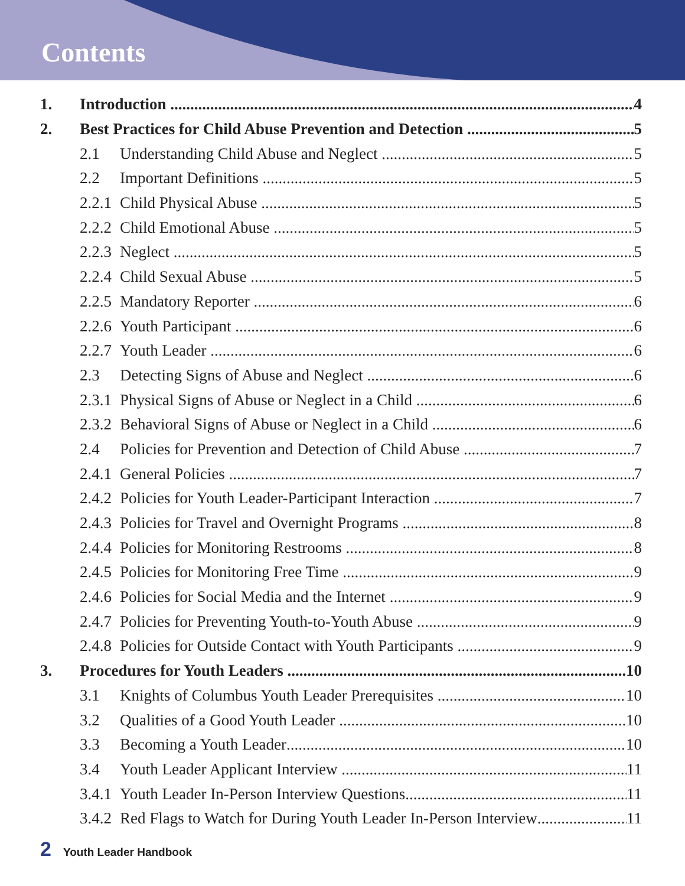Contents
1. Introduction 4
2. Best Practices for Child Abuse Prevention and Detection 5
2.1 Understanding Child Abuse and Neglect 5
2.2 Important Definitions 5
2.2.1 Child Physical Abuse 5
2.2.2 Child Emotional Abuse 5
2.2.3 Neglect 5
2.2.4 Child Sexual Abuse 5
2.2.5 Mandatory Reporter 6
2.2.6 Youth Participant 6
2.2.7 Youth Leader 6
2.3 Detecting Signs of Abuse and Neglect 6
2.3.1 Physical Signs of Abuse or Neglect in a Child 6
2.3.2 Behavioral Signs of Abuse or Neglect in a Child 6
2.4 Policies for Prevention and Detection of Child Abuse 7
2.4.1 General Policies 7
2.4.2 Policies for Youth Leader-Participant Interaction 7
2.4.3 Policies for Travel and Overnight Programs 8
2.4.4 Policies for Monitoring Restrooms 8
2.4.5 Policies for Monitoring Free Time 9
2.4.6 Policies for Social Media and the Internet 9
2.4.7 Policies for Preventing Youth-to-Youth Abuse 9
2.4.8 Policies for Outside Contact with Youth Participants 9
3. Procedures for Youth Leaders 10
3.1 Knights of Columbus Youth Leader Prerequisites 10
3.2 Qualities of a Good Youth Leader 10
3.3 Becoming a Youth Leader 10
3.4 Youth Leader Applicant Interview 11
3.4.1 Youth Leader In-Person Interview Questions 11
3.4.2 Red Flags to Watch for During Youth Leader In-Person Interview 11
2 Youth Leader Handbook